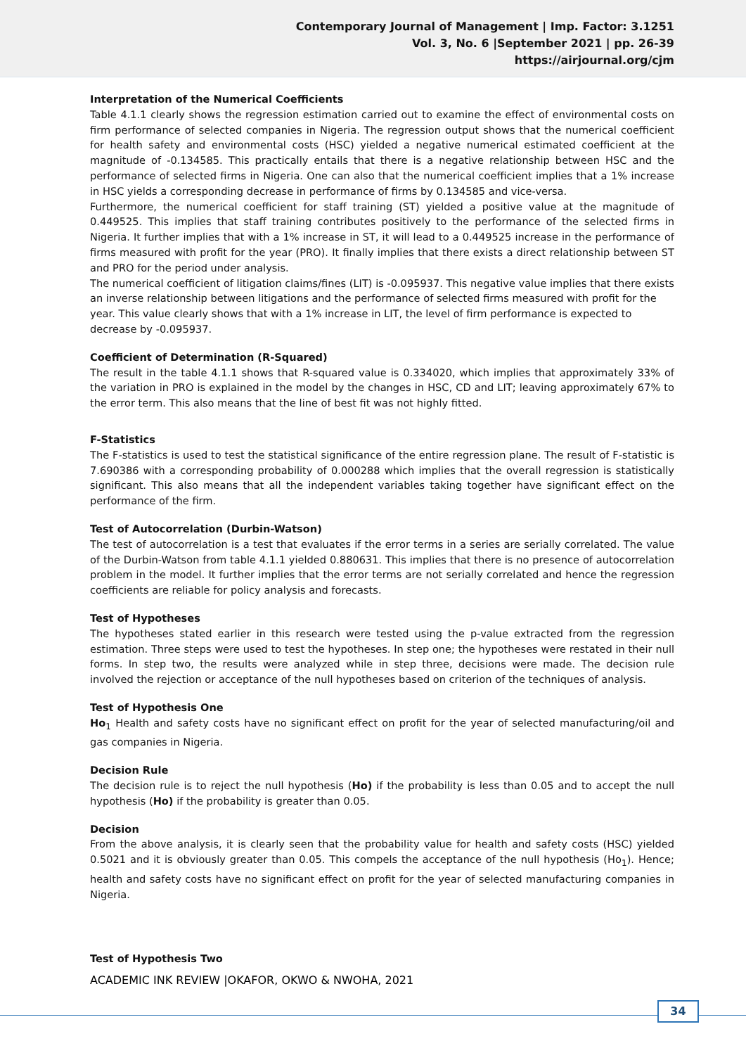Contemporary Journal of Management | Imp. Factor: 3.1251
Vol. 3, No. 6 |September 2021 | pp. 26-39
https://airjournal.org/cjm
Interpretation of the Numerical Coefficients
Table 4.1.1 clearly shows the regression estimation carried out to examine the effect of environmental costs on firm performance of selected companies in Nigeria. The regression output shows that the numerical coefficient for health safety and environmental costs (HSC) yielded a negative numerical estimated coefficient at the magnitude of -0.134585. This practically entails that there is a negative relationship between HSC and the performance of selected firms in Nigeria. One can also that the numerical coefficient implies that a 1% increase in HSC yields a corresponding decrease in performance of firms by 0.134585 and vice-versa.
Furthermore, the numerical coefficient for staff training (ST) yielded a positive value at the magnitude of 0.449525. This implies that staff training contributes positively to the performance of the selected firms in Nigeria. It further implies that with a 1% increase in ST, it will lead to a 0.449525 increase in the performance of firms measured with profit for the year (PRO). It finally implies that there exists a direct relationship between ST and PRO for the period under analysis.
The numerical coefficient of litigation claims/fines (LIT) is -0.095937. This negative value implies that there exists an inverse relationship between litigations and the performance of selected firms measured with profit for the year. This value clearly shows that with a 1% increase in LIT, the level of firm performance is expected to decrease by -0.095937.
Coefficient of Determination (R-Squared)
The result in the table 4.1.1 shows that R-squared value is 0.334020, which implies that approximately 33% of the variation in PRO is explained in the model by the changes in HSC, CD and LIT; leaving approximately 67% to the error term. This also means that the line of best fit was not highly fitted.
F-Statistics
The F-statistics is used to test the statistical significance of the entire regression plane. The result of F-statistic is 7.690386 with a corresponding probability of 0.000288 which implies that the overall regression is statistically significant. This also means that all the independent variables taking together have significant effect on the performance of the firm.
Test of Autocorrelation (Durbin-Watson)
The test of autocorrelation is a test that evaluates if the error terms in a series are serially correlated. The value of the Durbin-Watson from table 4.1.1 yielded 0.880631. This implies that there is no presence of autocorrelation problem in the model. It further implies that the error terms are not serially correlated and hence the regression coefficients are reliable for policy analysis and forecasts.
Test of Hypotheses
The hypotheses stated earlier in this research were tested using the p-value extracted from the regression estimation. Three steps were used to test the hypotheses. In step one; the hypotheses were restated in their null forms. In step two, the results were analyzed while in step three, decisions were made. The decision rule involved the rejection or acceptance of the null hypotheses based on criterion of the techniques of analysis.
Test of Hypothesis One
Ho<sub>1</sub> Health and safety costs have no significant effect on profit for the year of selected manufacturing/oil and gas companies in Nigeria.
Decision Rule
The decision rule is to reject the null hypothesis (Ho) if the probability is less than 0.05 and to accept the null hypothesis (Ho) if the probability is greater than 0.05.
Decision
From the above analysis, it is clearly seen that the probability value for health and safety costs (HSC) yielded 0.5021 and it is obviously greater than 0.05. This compels the acceptance of the null hypothesis (Ho<sub>1</sub>). Hence; health and safety costs have no significant effect on profit for the year of selected manufacturing companies in Nigeria.
Test of Hypothesis Two
ACADEMIC INK REVIEW |OKAFOR, OKWO & NWOHA, 2021
34